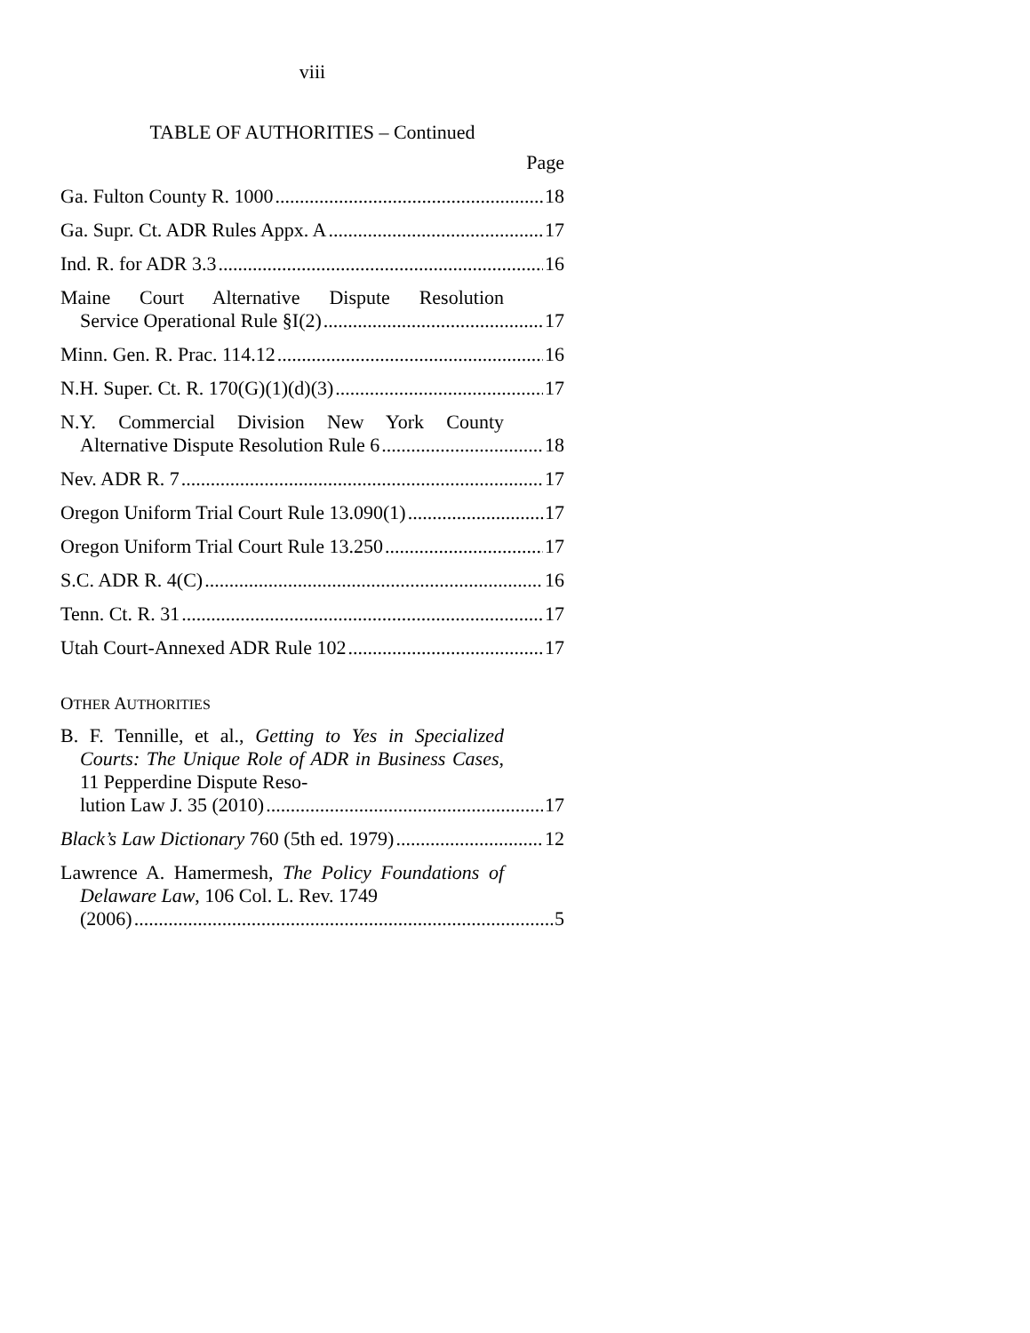viii
TABLE OF AUTHORITIES – Continued
Page
Ga. Fulton County R. 1000 18
Ga. Supr. Ct. ADR Rules Appx. A 17
Ind. R. for ADR 3.3 16
Maine Court Alternative Dispute Resolution
Service Operational Rule §I(2) 17
Minn. Gen. R. Prac. 114.12 16
N.H. Super. Ct. R. 170(G)(1)(d)(3) 17
N.Y. Commercial Division New York County
Alternative Dispute Resolution Rule 6 18
Nev. ADR R. 7 17
Oregon Uniform Trial Court Rule 13.090(1) 17
Oregon Uniform Trial Court Rule 13.250 17
S.C. ADR R. 4(C) 16
Tenn. Ct. R. 31 17
Utah Court-Annexed ADR Rule 102 17
OTHER AUTHORITIES
B. F. Tennille, et al., Getting to Yes in Specialized Courts: The Unique Role of ADR in Business Cases, 11 Pepperdine Dispute Reso-
lution Law J. 35 (2010) 17
Black’s Law Dictionary 760 (5th ed. 1979) 12
Lawrence A. Hamermesh, The Policy Foundations of Delaware Law, 106 Col. L. Rev. 1749
(2006) 5